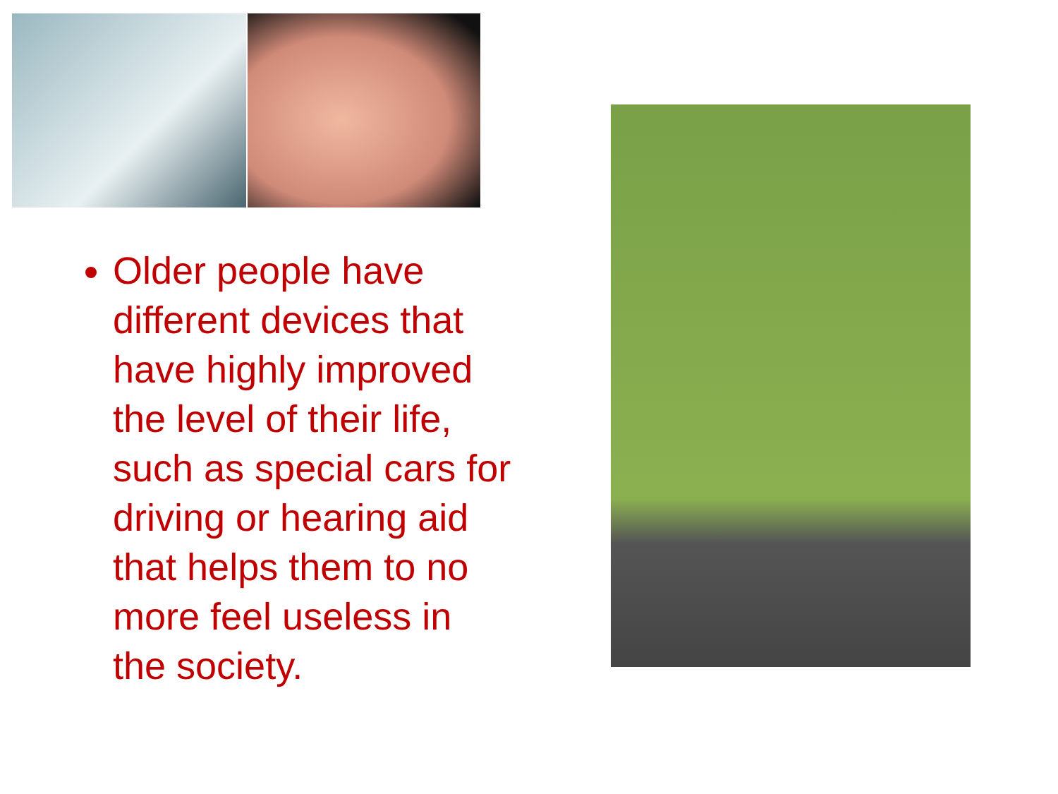Older people have different devices that have highly improved the level of their life, such as special cars for driving or hearing aid that helps them to no more feel useless in the society.